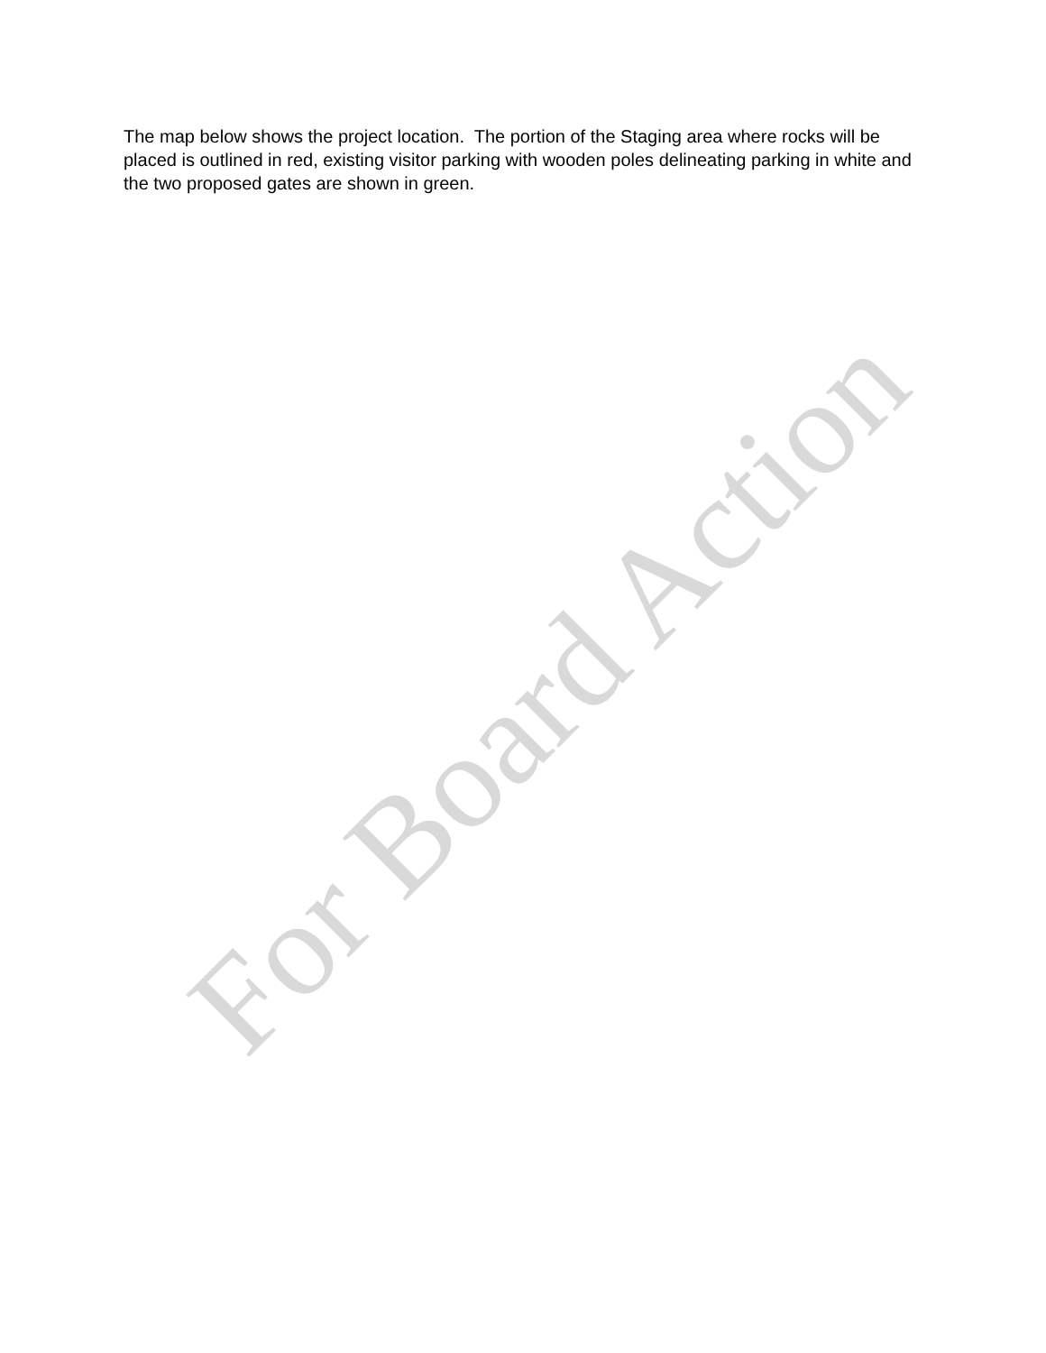The map below shows the project location. The portion of the Staging area where rocks will be placed is outlined in red, existing visitor parking with wooden poles delineating parking in white and the two proposed gates are shown in green.
For Board Action